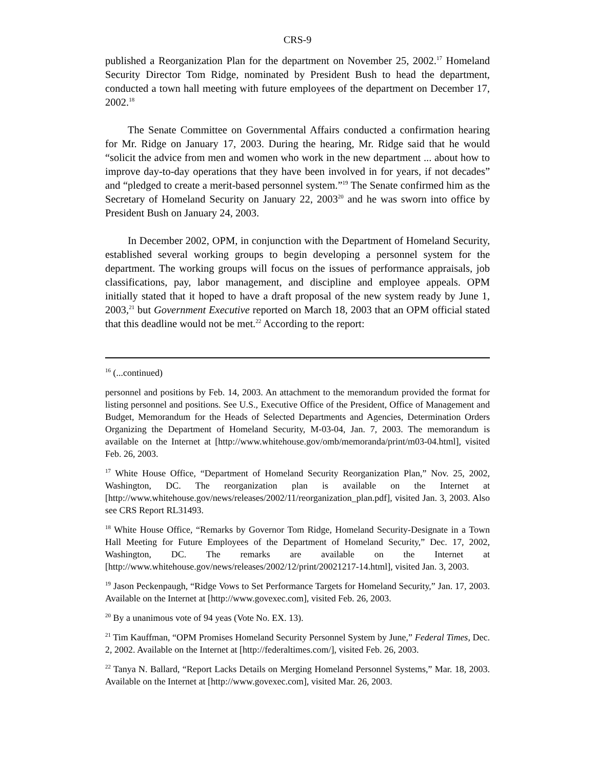CRS-9
published a Reorganization Plan for the department on November 25, 2002.<sup>17</sup> Homeland Security Director Tom Ridge, nominated by President Bush to head the department, conducted a town hall meeting with future employees of the department on December 17, 2002.<sup>18</sup>
The Senate Committee on Governmental Affairs conducted a confirmation hearing for Mr. Ridge on January 17, 2003. During the hearing, Mr. Ridge said that he would “solicit the advice from men and women who work in the new department ... about how to improve day-to-day operations that they have been involved in for years, if not decades” and “pledged to create a merit-based personnel system.”<sup>19</sup> The Senate confirmed him as the Secretary of Homeland Security on January 22, 2003<sup>20</sup> and he was sworn into office by President Bush on January 24, 2003.
In December 2002, OPM, in conjunction with the Department of Homeland Security, established several working groups to begin developing a personnel system for the department. The working groups will focus on the issues of performance appraisals, job classifications, pay, labor management, and discipline and employee appeals. OPM initially stated that it hoped to have a draft proposal of the new system ready by June 1, 2003,<sup>21</sup> but Government Executive reported on March 18, 2003 that an OPM official stated that this deadline would not be met.<sup>22</sup> According to the report:
<sup>16</sup> (...continued)
personnel and positions by Feb. 14, 2003. An attachment to the memorandum provided the format for listing personnel and positions. See U.S., Executive Office of the President, Office of Management and Budget, Memorandum for the Heads of Selected Departments and Agencies, Determination Orders Organizing the Department of Homeland Security, M-03-04, Jan. 7, 2003. The memorandum is available on the Internet at [http://www.whitehouse.gov/omb/memoranda/print/m03-04.html], visited Feb. 26, 2003.
<sup>17</sup> White House Office, “Department of Homeland Security Reorganization Plan,” Nov. 25, 2002, Washington, DC. The reorganization plan is available on the Internet at [http://www.whitehouse.gov/news/releases/2002/11/reorganization_plan.pdf], visited Jan. 3, 2003. Also see CRS Report RL31493.
<sup>18</sup> White House Office, “Remarks by Governor Tom Ridge, Homeland Security-Designate in a Town Hall Meeting for Future Employees of the Department of Homeland Security,” Dec. 17, 2002, Washington, DC. The remarks are available on the Internet at [http://www.whitehouse.gov/news/releases/2002/12/print/20021217-14.html], visited Jan. 3, 2003.
<sup>19</sup> Jason Peckenpaugh, “Ridge Vows to Set Performance Targets for Homeland Security,” Jan. 17, 2003. Available on the Internet at [http://www.govexec.com], visited Feb. 26, 2003.
<sup>20</sup> By a unanimous vote of 94 yeas (Vote No. EX. 13).
<sup>21</sup> Tim Kauffman, “OPM Promises Homeland Security Personnel System by June,” Federal Times, Dec. 2, 2002. Available on the Internet at [http://federaltimes.com/], visited Feb. 26, 2003.
<sup>22</sup> Tanya N. Ballard, “Report Lacks Details on Merging Homeland Personnel Systems,” Mar. 18, 2003. Available on the Internet at [http://www.govexec.com], visited Mar. 26, 2003.